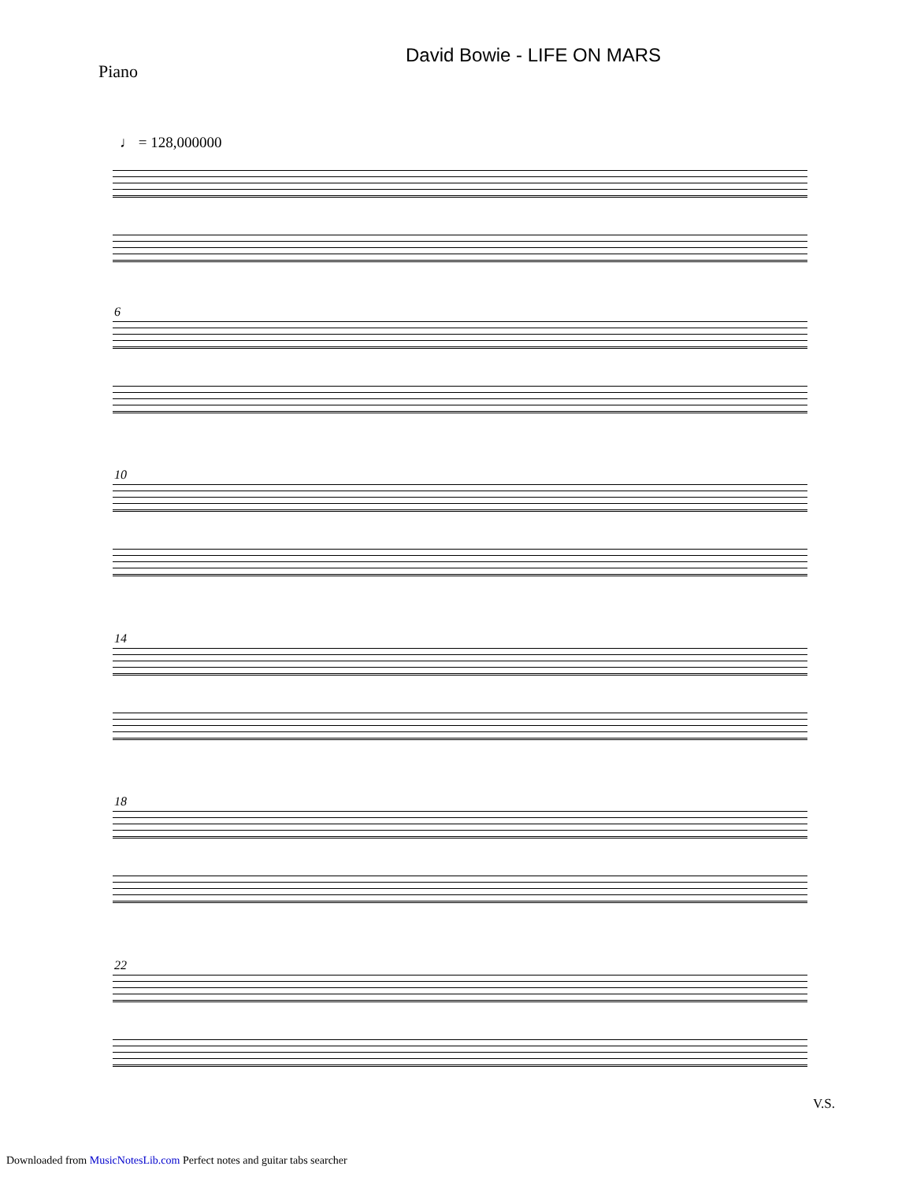David Bowie - LIFE ON MARS
Piano
♩ = 128,000000
6
10
14
18
22
V.S.
Downloaded from MusicNotesLib.com Perfect notes and guitar tabs searcher